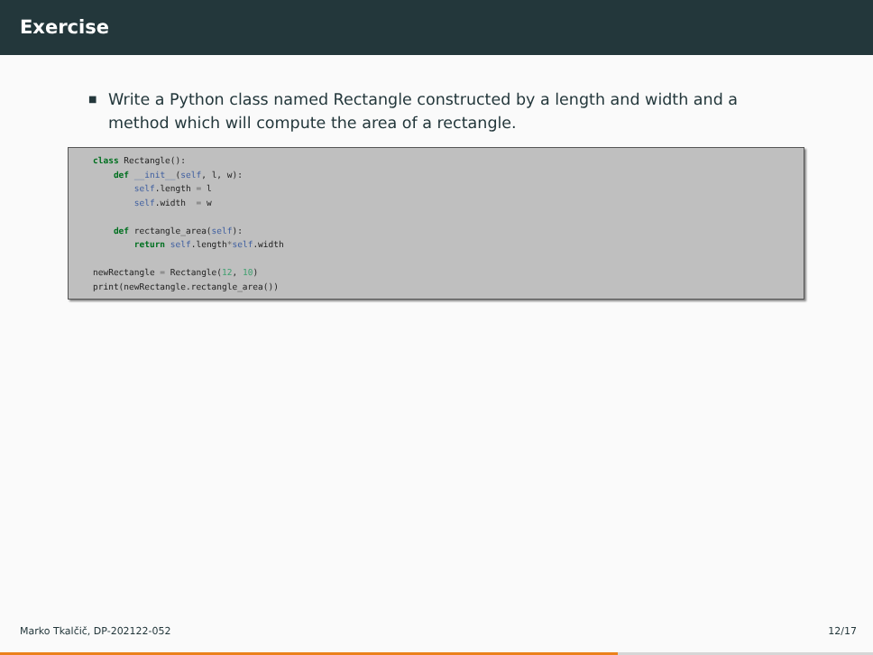Exercise
■ Write a Python class named Rectangle constructed by a length and width and a method which will compute the area of a rectangle.
class Rectangle():
    def __init__(self, l, w):
        self.length = l
        self.width  = w

    def rectangle_area(self):
        return self.length*self.width

newRectangle = Rectangle(12, 10)
print(newRectangle.rectangle_area())
Marko Tkalčič, DP-202122-052 12/17